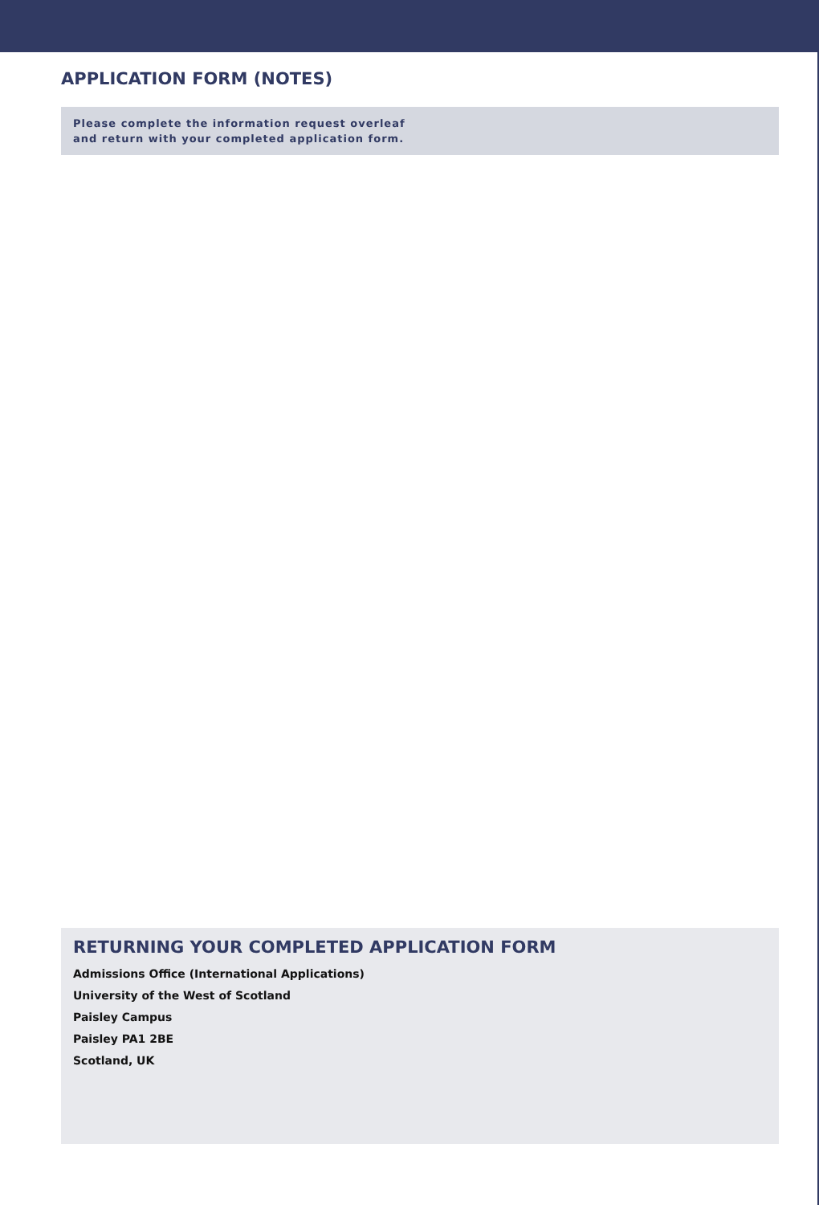APPLICATION FORM (NOTES)
Please complete the information request overleaf
and return with your completed application form.
RETURNING YOUR COMPLETED APPLICATION FORM
Admissions Office (International Applications)
University of the West of Scotland
Paisley Campus
Paisley PA1 2BE
Scotland, UK